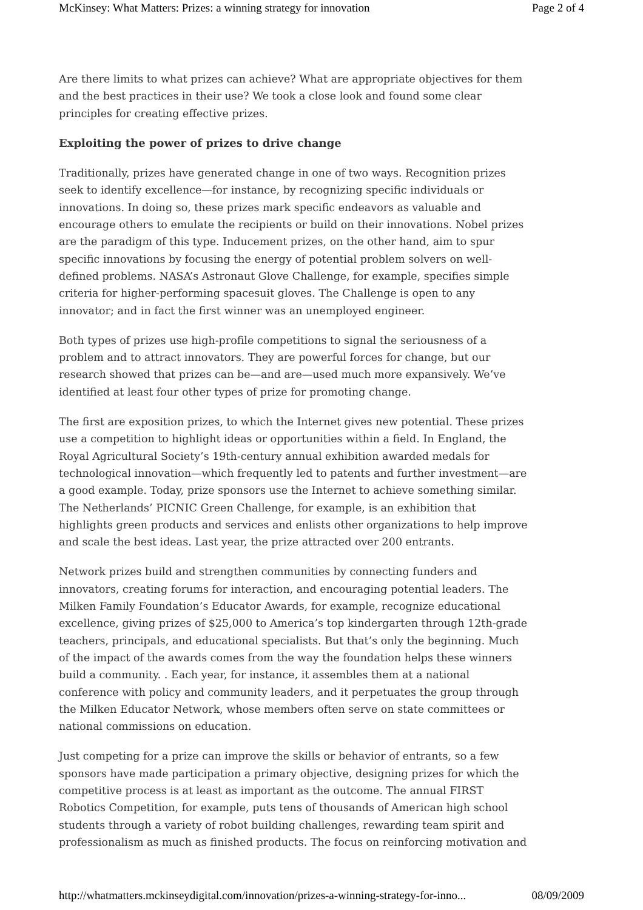McKinsey: What Matters: Prizes: a winning strategy for innovation Page 2 of 4
Are there limits to what prizes can achieve? What are appropriate objectives for them and the best practices in their use? We took a close look and found some clear principles for creating effective prizes.
Exploiting the power of prizes to drive change
Traditionally, prizes have generated change in one of two ways. Recognition prizes seek to identify excellence—for instance, by recognizing specific individuals or innovations. In doing so, these prizes mark specific endeavors as valuable and encourage others to emulate the recipients or build on their innovations. Nobel prizes are the paradigm of this type. Inducement prizes, on the other hand, aim to spur specific innovations by focusing the energy of potential problem solvers on well-defined problems. NASA’s Astronaut Glove Challenge, for example, specifies simple criteria for higher-performing spacesuit gloves. The Challenge is open to any innovator; and in fact the first winner was an unemployed engineer.
Both types of prizes use high-profile competitions to signal the seriousness of a problem and to attract innovators. They are powerful forces for change, but our research showed that prizes can be—and are—used much more expansively. We’ve identified at least four other types of prize for promoting change.
The first are exposition prizes, to which the Internet gives new potential. These prizes use a competition to highlight ideas or opportunities within a field. In England, the Royal Agricultural Society’s 19th-century annual exhibition awarded medals for technological innovation—which frequently led to patents and further investment—are a good example. Today, prize sponsors use the Internet to achieve something similar. The Netherlands’ PICNIC Green Challenge, for example, is an exhibition that highlights green products and services and enlists other organizations to help improve and scale the best ideas. Last year, the prize attracted over 200 entrants.
Network prizes build and strengthen communities by connecting funders and innovators, creating forums for interaction, and encouraging potential leaders. The Milken Family Foundation’s Educator Awards, for example, recognize educational excellence, giving prizes of $25,000 to America’s top kindergarten through 12th-grade teachers, principals, and educational specialists. But that’s only the beginning. Much of the impact of the awards comes from the way the foundation helps these winners build a community. . Each year, for instance, it assembles them at a national conference with policy and community leaders, and it perpetuates the group through the Milken Educator Network, whose members often serve on state committees or national commissions on education.
Just competing for a prize can improve the skills or behavior of entrants, so a few sponsors have made participation a primary objective, designing prizes for which the competitive process is at least as important as the outcome. The annual FIRST Robotics Competition, for example, puts tens of thousands of American high school students through a variety of robot building challenges, rewarding team spirit and professionalism as much as finished products. The focus on reinforcing motivation and
http://whatmatters.mckinseydigital.com/innovation/prizes-a-winning-strategy-for-inno... 08/09/2009